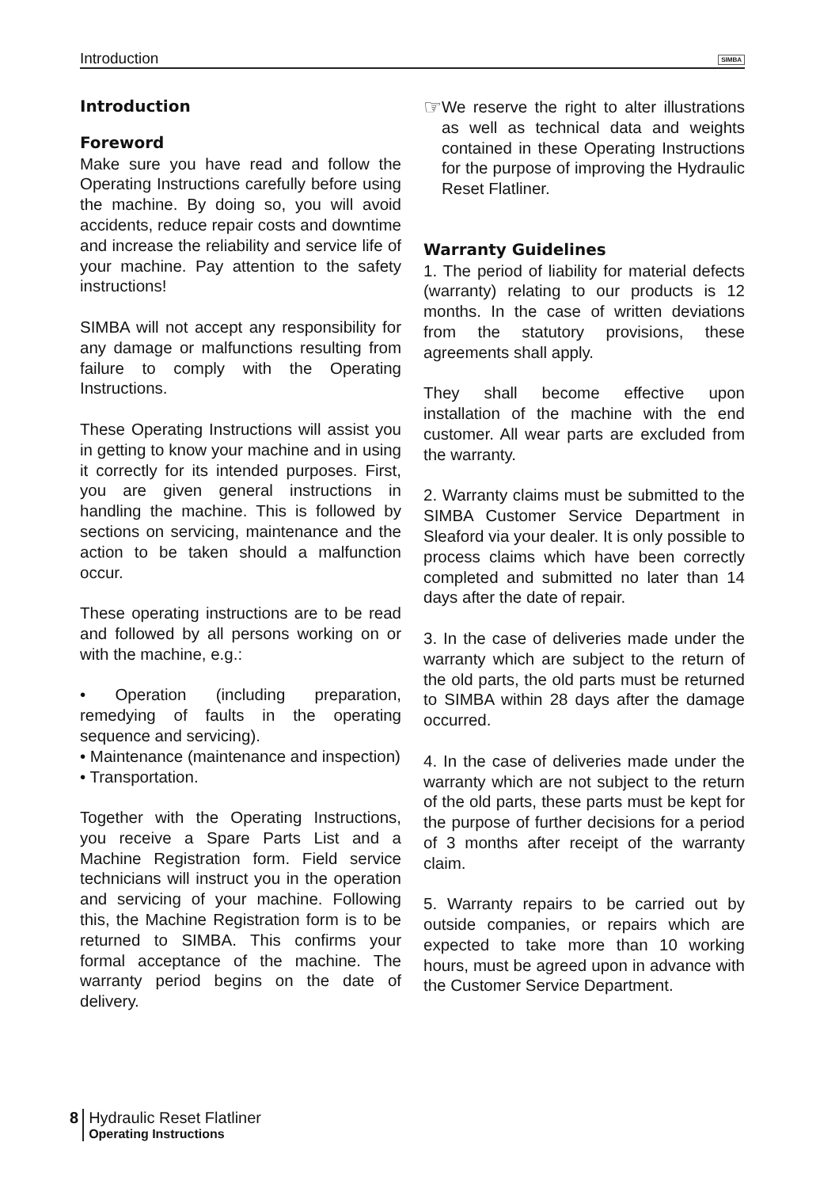Introduction SIMBA
Introduction
Foreword
Make sure you have read and follow the Operating Instructions carefully before using the machine. By doing so, you will avoid accidents, reduce repair costs and downtime and increase the reliability and service life of your machine. Pay attention to the safety instructions!
SIMBA will not accept any responsibility for any damage or malfunctions resulting from failure to comply with the Operating Instructions.
These Operating Instructions will assist you in getting to know your machine and in using it correctly for its intended purposes. First, you are given general instructions in handling the machine. This is followed by sections on servicing, maintenance and the action to be taken should a malfunction occur.
These operating instructions are to be read and followed by all persons working on or with the machine, e.g.:
• Operation (including preparation, remedying of faults in the operating sequence and servicing).
• Maintenance (maintenance and inspection)
• Transportation.
Together with the Operating Instructions, you receive a Spare Parts List and a Machine Registration form. Field service technicians will instruct you in the operation and servicing of your machine. Following this, the Machine Registration form is to be returned to SIMBA. This confirms your formal acceptance of the machine. The warranty period begins on the date of delivery.
☞
We reserve the right to alter illustrations as well as technical data and weights contained in these Operating Instructions for the purpose of improving the Hydraulic Reset Flatliner.
Warranty Guidelines
1. The period of liability for material defects (warranty) relating to our products is 12 months. In the case of written deviations from the statutory provisions, these agreements shall apply.
They shall become effective upon installation of the machine with the end customer. All wear parts are excluded from the warranty.
2. Warranty claims must be submitted to the SIMBA Customer Service Department in Sleaford via your dealer. It is only possible to process claims which have been correctly completed and submitted no later than 14 days after the date of repair.
3. In the case of deliveries made under the warranty which are subject to the return of the old parts, the old parts must be returned to SIMBA within 28 days after the damage occurred.
4. In the case of deliveries made under the warranty which are not subject to the return of the old parts, these parts must be kept for the purpose of further decisions for a period of 3 months after receipt of the warranty claim.
5. Warranty repairs to be carried out by outside companies, or repairs which are expected to take more than 10 working hours, must be agreed upon in advance with the Customer Service Department.
8 Hydraulic Reset Flatliner
Operating Instructions